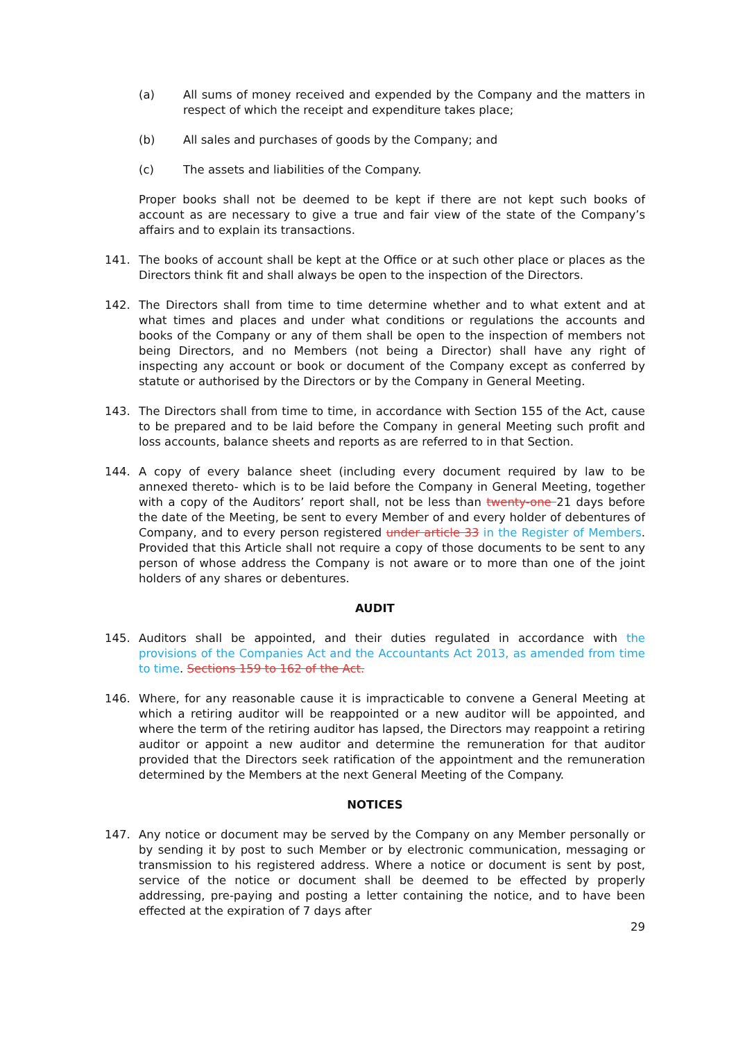(a) All sums of money received and expended by the Company and the matters in respect of which the receipt and expenditure takes place;
(b) All sales and purchases of goods by the Company; and
(c) The assets and liabilities of the Company.
Proper books shall not be deemed to be kept if there are not kept such books of account as are necessary to give a true and fair view of the state of the Company’s affairs and to explain its transactions.
141. The books of account shall be kept at the Office or at such other place or places as the Directors think fit and shall always be open to the inspection of the Directors.
142. The Directors shall from time to time determine whether and to what extent and at what times and places and under what conditions or regulations the accounts and books of the Company or any of them shall be open to the inspection of members not being Directors, and no Members (not being a Director) shall have any right of inspecting any account or book or document of the Company except as conferred by statute or authorised by the Directors or by the Company in General Meeting.
143. The Directors shall from time to time, in accordance with Section 155 of the Act, cause to be prepared and to be laid before the Company in general Meeting such profit and loss accounts, balance sheets and reports as are referred to in that Section.
144. A copy of every balance sheet (including every document required by law to be annexed thereto- which is to be laid before the Company in General Meeting, together with a copy of the Auditors’ report shall, not be less than twenty-one 21 days before the date of the Meeting, be sent to every Member of and every holder of debentures of Company, and to every person registered under article 33 in the Register of Members. Provided that this Article shall not require a copy of those documents to be sent to any person of whose address the Company is not aware or to more than one of the joint holders of any shares or debentures.
AUDIT
145. Auditors shall be appointed, and their duties regulated in accordance with the provisions of the Companies Act and the Accountants Act 2013, as amended from time to time. Sections 159 to 162 of the Act.
146. Where, for any reasonable cause it is impracticable to convene a General Meeting at which a retiring auditor will be reappointed or a new auditor will be appointed, and where the term of the retiring auditor has lapsed, the Directors may reappoint a retiring auditor or appoint a new auditor and determine the remuneration for that auditor provided that the Directors seek ratification of the appointment and the remuneration determined by the Members at the next General Meeting of the Company.
NOTICES
147. Any notice or document may be served by the Company on any Member personally or by sending it by post to such Member or by electronic communication, messaging or transmission to his registered address. Where a notice or document is sent by post, service of the notice or document shall be deemed to be effected by properly addressing, pre-paying and posting a letter containing the notice, and to have been effected at the expiration of 7 days after
29